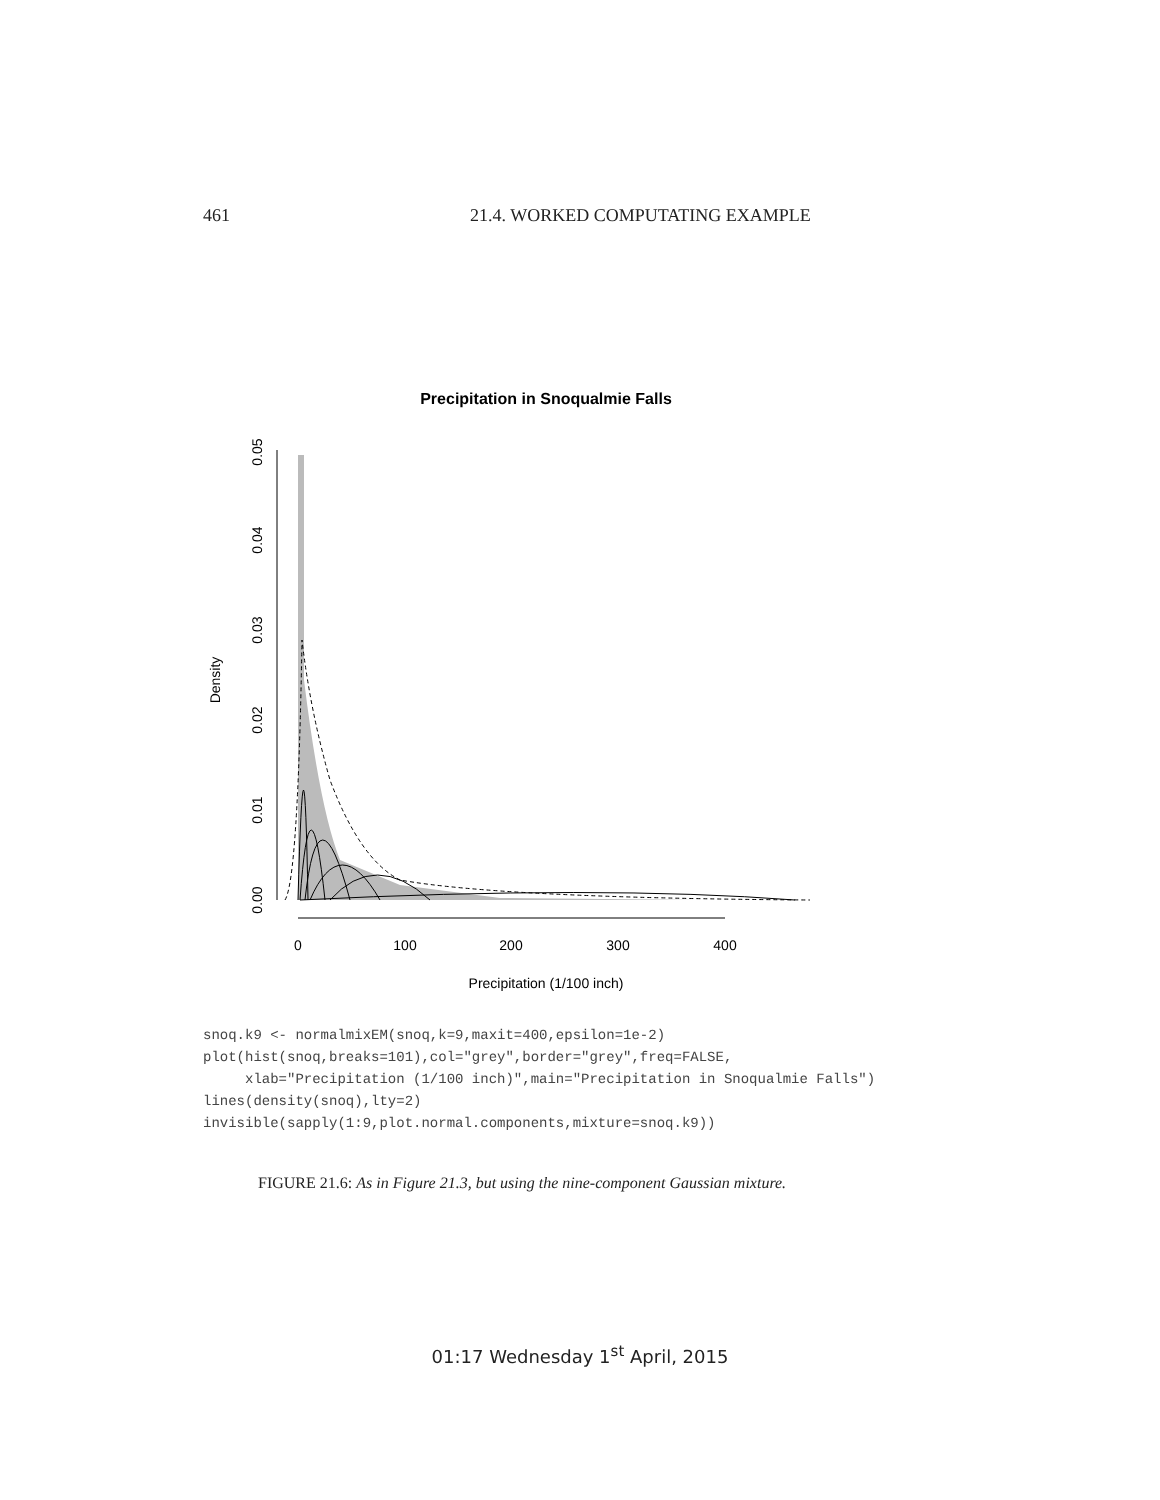461 21.4. WORKED COMPUTATING EXAMPLE
Precipitation in Snoqualmie Falls
0.00
0.01
0.02
0.03
0.04
0.05
Density
0
100
200
300
400
Precipitation (1/100 inch)
snoq.k9 <- normalmixEM(snoq,k=9,maxit=400,epsilon=1e-2)
plot(hist(snoq,breaks=101),col="grey",border="grey",freq=FALSE,
     xlab="Precipitation (1/100 inch)",main="Precipitation in Snoqualmie Falls")
lines(density(snoq),lty=2)
invisible(sapply(1:9,plot.normal.components,mixture=snoq.k9))
FIGURE 21.6: As in Figure 21.3, but using the nine-component Gaussian mixture.
01:17 Wednesday 1<sup>st</sup> April, 2015